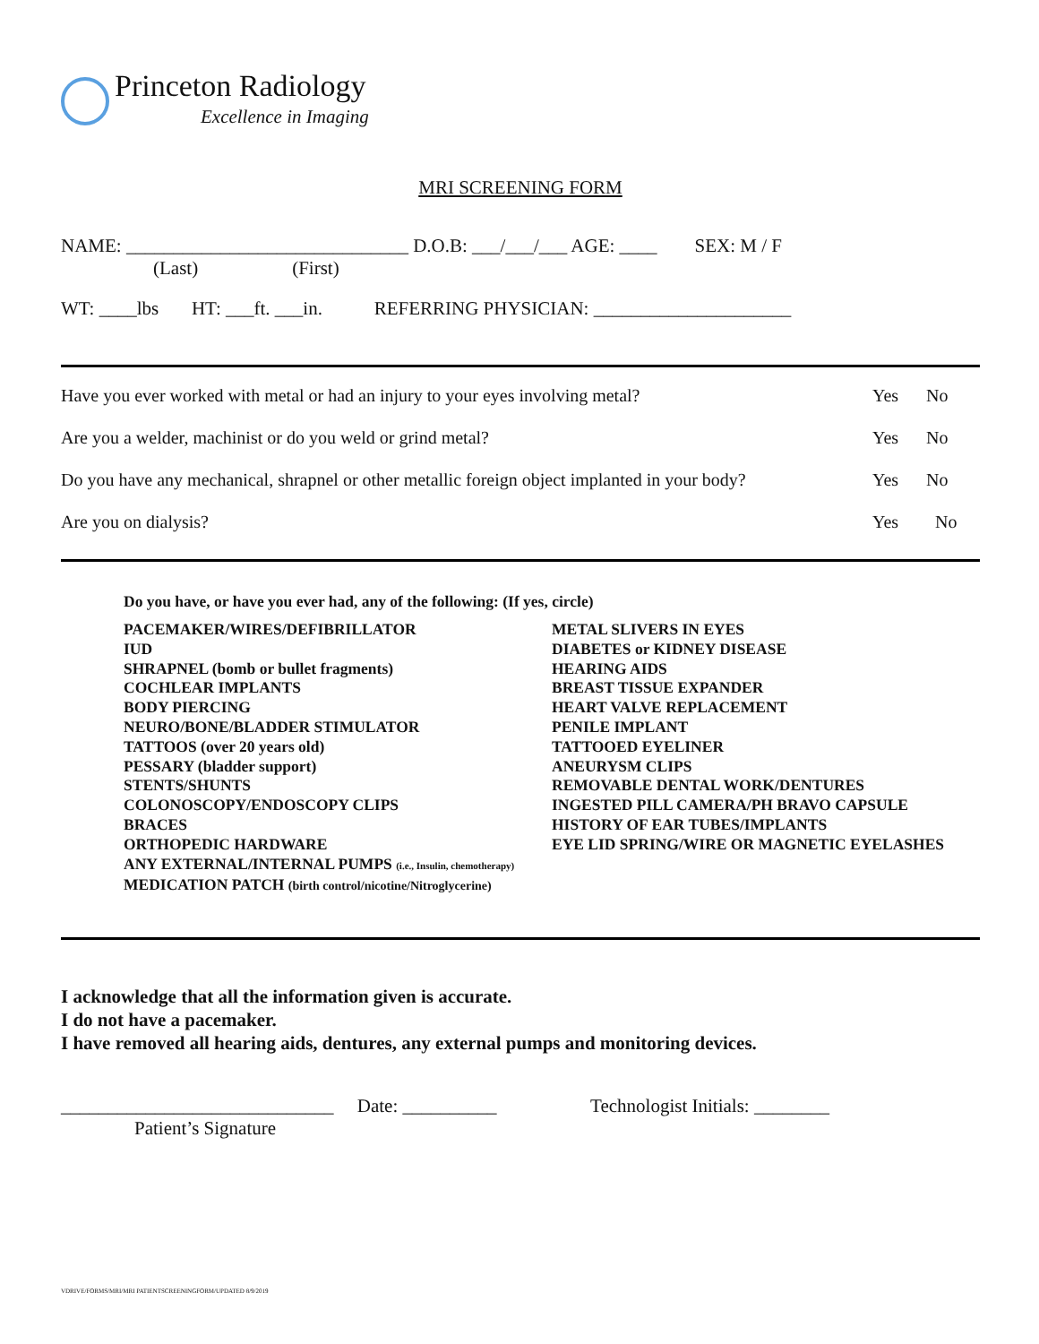Princeton Radiology
Excellence in Imaging
MRI SCREENING FORM
NAME: ______________________________ D.O.B: ___/___/___ AGE: ____ SEX: M / F
(Last) (First)
WT: ____lbs HT: ___ft. ___in. REFERRING PHYSICIAN: _____________________
Have you ever worked with metal or had an injury to your eyes involving metal? Yes No
Are you a welder, machinist or do you weld or grind metal? Yes No
Do you have any mechanical, shrapnel or other metallic foreign object implanted in your body? Yes No
Are you on dialysis? Yes No
Do you have, or have you ever had, any of the following: (If yes, circle)
PACEMAKER/WIRES/DEFIBRILLATOR
IUD
SHRAPNEL (bomb or bullet fragments)
COCHLEAR IMPLANTS
BODY PIERCING
NEURO/BONE/BLADDER STIMULATOR
TATTOOS (over 20 years old)
PESSARY (bladder support)
STENTS/SHUNTS
COLONOSCOPY/ENDOSCOPY CLIPS
BRACES
ORTHOPEDIC HARDWARE
ANY EXTERNAL/INTERNAL PUMPS (i.e., Insulin, chemotherapy)
MEDICATION PATCH (birth control/nicotine/Nitroglycerine)
METAL SLIVERS IN EYES
DIABETES or KIDNEY DISEASE
HEARING AIDS
BREAST TISSUE EXPANDER
HEART VALVE REPLACEMENT
PENILE IMPLANT
TATTOOED EYELINER
ANEURYSM CLIPS
REMOVABLE DENTAL WORK/DENTURES
INGESTED PILL CAMERA/PH BRAVO CAPSULE
HISTORY OF EAR TUBES/IMPLANTS
EYE LID SPRING/WIRE OR MAGNETIC EYELASHES
I acknowledge that all the information given is accurate.
I do not have a pacemaker.
I have removed all hearing aids, dentures, any external pumps and monitoring devices.
_____________________________ Date: __________ Technologist Initials: ________
Patient’s Signature
VDRIVE/FORMS/MRI/MRI PATIENTSCREENINGFORM/UPDATED 8/9/2019